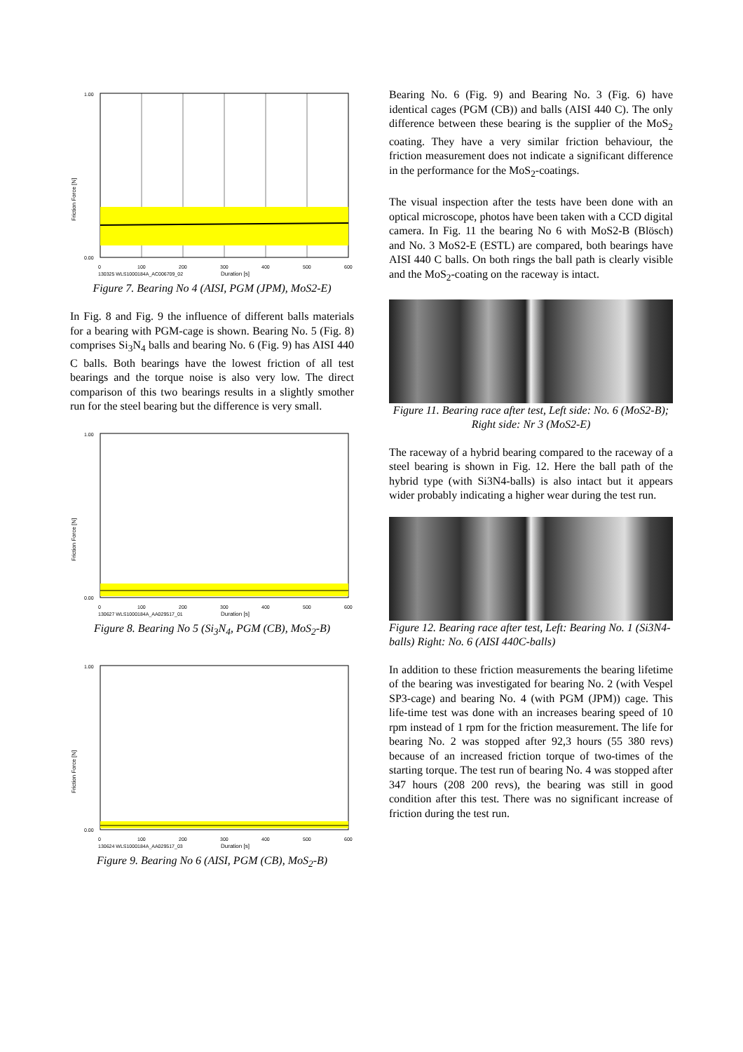Friction Force [N]
1.00
0.00
0
100
200
300
400
500
600
130325 WLS1000184A_AC006709_02
Duration [s]
Figure 7. Bearing No 4 (AISI, PGM (JPM), MoS2-E)
In Fig. 8 and Fig. 9 the influence of different balls materials for a bearing with PGM-cage is shown. Bearing No. 5 (Fig. 8) comprises Si<sub>3</sub>N<sub>4</sub> balls and bearing No. 6 (Fig. 9) has AISI 440 C balls. Both bearings have the lowest friction of all test bearings and the torque noise is also very low. The direct comparison of this two bearings results in a slightly smother run for the steel bearing but the difference is very small.
Friction Force [N]
1.00
0.00
0
100
200
300
400
500
600
130627 WLS1000184A_AA029517_01
Duration [s]
Figure 8. Bearing No 5 (Si<sub>3</sub>N<sub>4</sub>, PGM (CB), MoS<sub>2</sub>-B)
Friction Force [N]
1.00
0.00
0
100
200
300
400
500
600
130624 WLS1000184A_AA029517_03
Duration [s]
Figure 9. Bearing No 6 (AISI, PGM (CB), MoS<sub>2</sub>-B)
Bearing No. 6 (Fig. 9) and Bearing No. 3 (Fig. 6) have identical cages (PGM (CB)) and balls (AISI 440 C). The only difference between these bearing is the supplier of the MoS<sub>2</sub> coating. They have a very similar friction behaviour, the friction measurement does not indicate a significant difference in the performance for the MoS<sub>2</sub>-coatings.
The visual inspection after the tests have been done with an optical microscope, photos have been taken with a CCD digital camera. In Fig. 11 the bearing No 6 with MoS2-B (Blösch) and No. 3 MoS2-E (ESTL) are compared, both bearings have AISI 440 C balls. On both rings the ball path is clearly visible and the MoS<sub>2</sub>-coating on the raceway is intact.
Figure 11. Bearing race after test, Left side: No. 6 (MoS2-B); Right side: Nr 3 (MoS2-E)
The raceway of a hybrid bearing compared to the raceway of a steel bearing is shown in Fig. 12. Here the ball path of the hybrid type (with Si3N4-balls) is also intact but it appears wider probably indicating a higher wear during the test run.
Figure 12. Bearing race after test, Left: Bearing No. 1 (Si3N4-balls) Right: No. 6 (AISI 440C-balls)
In addition to these friction measurements the bearing lifetime of the bearing was investigated for bearing No. 2 (with Vespel SP3-cage) and bearing No. 4 (with PGM (JPM)) cage. This life-time test was done with an increases bearing speed of 10 rpm instead of 1 rpm for the friction measurement. The life for bearing No. 2 was stopped after 92,3 hours (55 380 revs) because of an increased friction torque of two-times of the starting torque. The test run of bearing No. 4 was stopped after 347 hours (208 200 revs), the bearing was still in good condition after this test. There was no significant increase of friction during the test run.